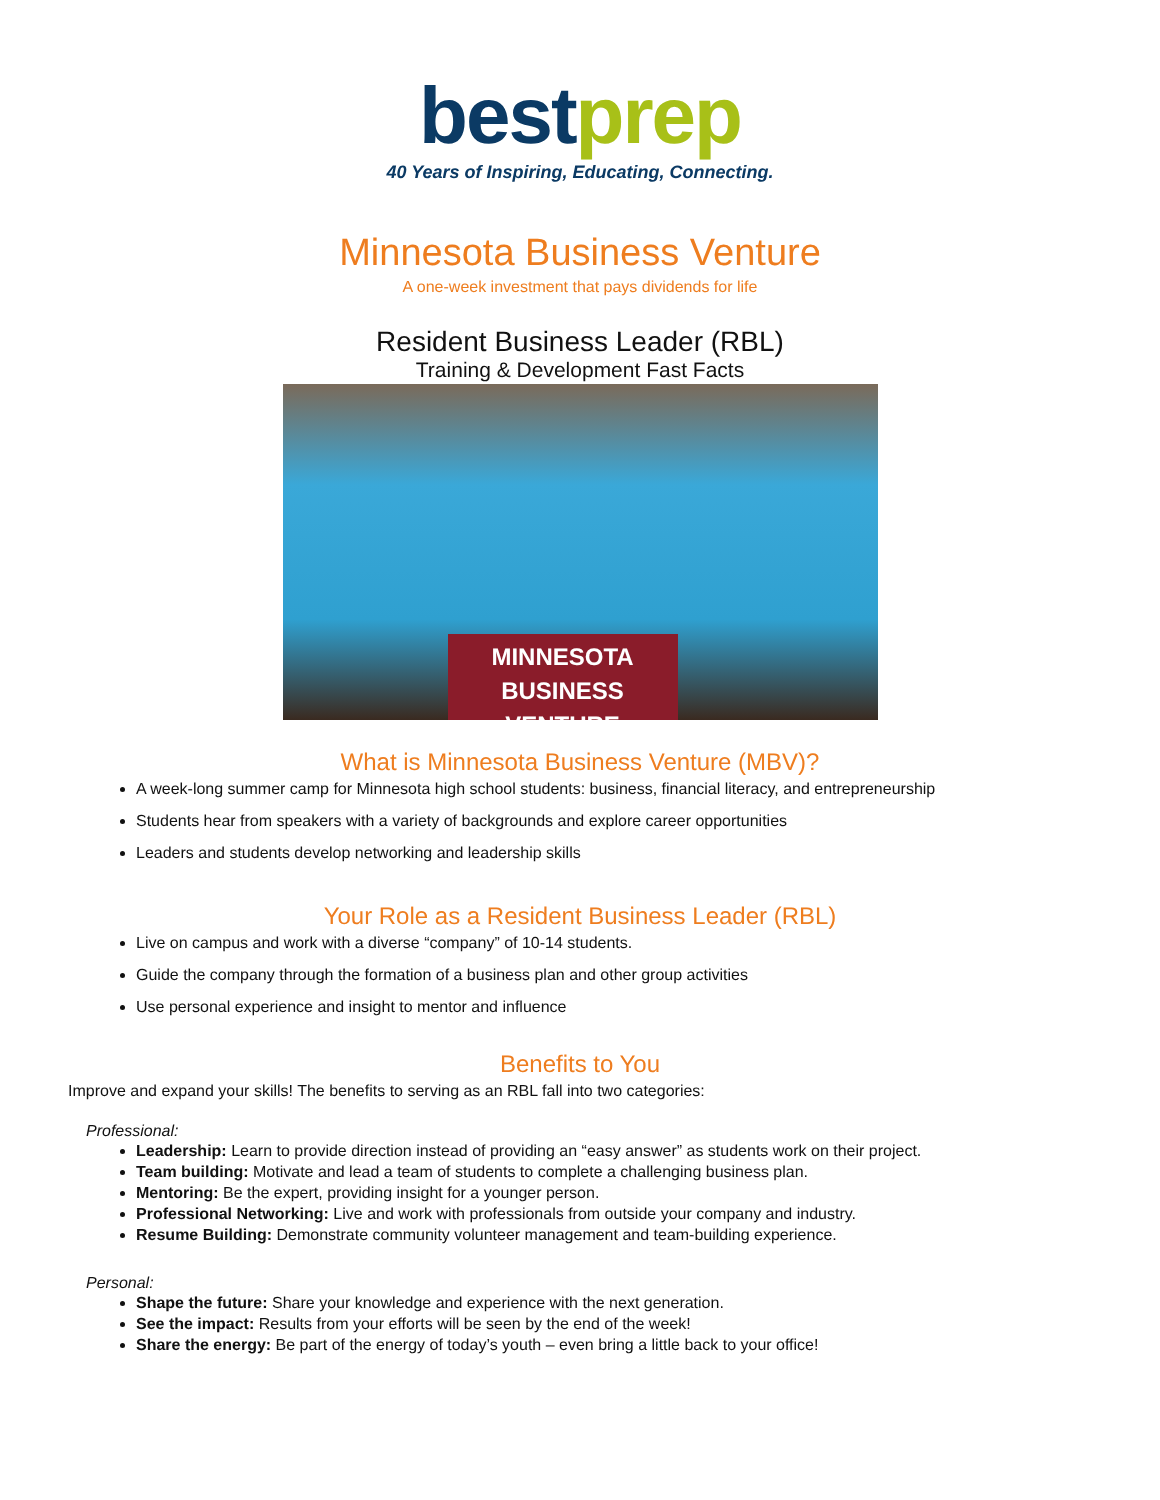bestprep
40 Years of Inspiring, Educating, Connecting.
Minnesota Business Venture
A one-week investment that pays dividends for life
Resident Business Leader (RBL)
Training & Development Fast Facts
MINNESOTA BUSINESS
VENTURE
What is Minnesota Business Venture (MBV)?
A week-long summer camp for Minnesota high school students: business, financial literacy, and entrepreneurship
Students hear from speakers with a variety of backgrounds and explore career opportunities
Leaders and students develop networking and leadership skills
Your Role as a Resident Business Leader (RBL)
Live on campus and work with a diverse “company” of 10-14 students.
Guide the company through the formation of a business plan and other group activities
Use personal experience and insight to mentor and influence
Benefits to You
Improve and expand your skills! The benefits to serving as an RBL fall into two categories:
Professional:
Leadership: Learn to provide direction instead of providing an “easy answer” as students work on their project.
Team building: Motivate and lead a team of students to complete a challenging business plan.
Mentoring: Be the expert, providing insight for a younger person.
Professional Networking: Live and work with professionals from outside your company and industry.
Resume Building: Demonstrate community volunteer management and team-building experience.
Personal:
Shape the future: Share your knowledge and experience with the next generation.
See the impact: Results from your efforts will be seen by the end of the week!
Share the energy: Be part of the energy of today’s youth – even bring a little back to your office!